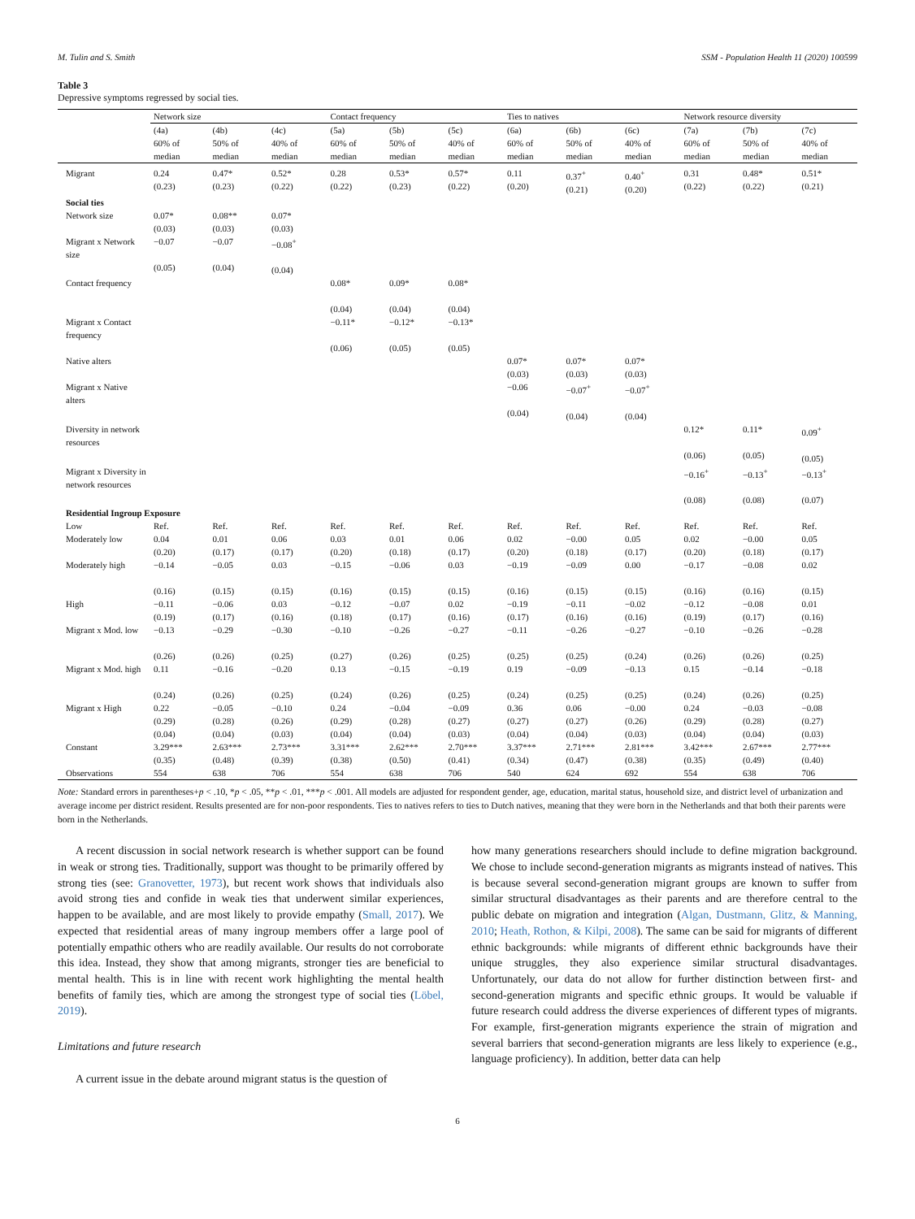M. Tulin and S. Smith SSM - Population Health 11 (2020) 100599
Table 3
Depressive symptoms regressed by social ties.
| | Network size | | | Contact frequency | | | Ties to natives | | | Network resource diversity | | |
| --- | --- | --- | --- | --- | --- | --- | --- | --- | --- | --- | --- | --- |
| | (4a) | (4b) | (4c) | (5a) | (5b) | (5c) | (6a) | (6b) | (6c) | (7a) | (7b) | (7c) |
| | 60% of median | 50% of median | 40% of median | 60% of median | 50% of median | 40% of median | 60% of median | 50% of median | 40% of median | 60% of median | 50% of median | 40% of median |
| Migrant | 0.24 (0.23) | 0.47* (0.23) | 0.52* (0.22) | 0.28 (0.22) | 0.53* (0.23) | 0.57* (0.22) | 0.11 (0.20) | 0.37<sup>+</sup> (0.21) | 0.40<sup>+</sup> (0.20) | 0.31 (0.22) | 0.48* (0.22) | 0.51* (0.21) |
| Social ties | | | | | | | | | | | | |
| Network size | 0.07* (0.03) | 0.08** (0.03) | 0.07* (0.03) | | | | | | | | | |
| Migrant x Network size | −0.07 (0.05) | −0.07 (0.04) | −0.08<sup>+</sup> (0.04) | | | | | | | | | |
| Contact frequency | | | | 0.08* (0.04) | 0.09* (0.04) | 0.08* (0.04) | | | | | | |
| Migrant x Contact frequency | | | | −0.11* (0.06) | −0.12* (0.05) | −0.13* (0.05) | | | | | | |
| Native alters | | | | | | | 0.07* (0.03) | 0.07* (0.03) | 0.07* (0.03) | | | |
| Migrant x Native alters | | | | | | | −0.06 (0.04) | −0.07<sup>+</sup> (0.04) | −0.07<sup>+</sup> (0.04) | | | |
| Diversity in network resources | | | | | | | | | | 0.12* (0.06) | 0.11* (0.05) | 0.09<sup>+</sup> (0.05) |
| Migrant x Diversity in network resources | | | | | | | | | | −0.16<sup>+</sup> (0.08) | −0.13<sup>+</sup> (0.08) | −0.13<sup>+</sup> (0.07) |
| Residential Ingroup Exposure | | | | | | | | | | | | |
| Low | Ref. | Ref. | Ref. | Ref. | Ref. | Ref. | Ref. | Ref. | Ref. | Ref. | Ref. | Ref. |
| Moderately low | 0.04 (0.20) | 0.01 (0.17) | 0.06 (0.17) | 0.03 (0.20) | 0.01 (0.18) | 0.06 (0.17) | 0.02 (0.20) | −0.00 (0.18) | 0.05 (0.17) | 0.02 (0.20) | −0.00 (0.18) | 0.05 (0.17) |
| Moderately high | −0.14 (0.16) | −0.05 (0.15) | 0.03 (0.15) | −0.15 (0.16) | −0.06 (0.15) | 0.03 (0.15) | −0.19 (0.16) | −0.09 (0.15) | 0.00 (0.15) | −0.17 (0.16) | −0.08 (0.16) | 0.02 (0.15) |
| High | −0.11 (0.19) | −0.06 (0.17) | 0.03 (0.16) | −0.12 (0.18) | −0.07 (0.17) | 0.02 (0.16) | −0.19 (0.17) | −0.11 (0.16) | −0.02 (0.16) | −0.12 (0.19) | −0.08 (0.17) | 0.01 (0.16) |
| Migrant x Mod. low | −0.13 (0.26) | −0.29 (0.26) | −0.30 (0.25) | −0.10 (0.27) | −0.26 (0.26) | −0.27 (0.25) | −0.11 (0.25) | −0.26 (0.25) | −0.27 (0.24) | −0.10 (0.26) | −0.26 (0.26) | −0.28 (0.25) |
| Migrant x Mod. high | 0.11 (0.24) | −0.16 (0.26) | −0.20 (0.25) | 0.13 (0.24) | −0.15 (0.26) | −0.19 (0.25) | 0.19 (0.24) | −0.09 (0.25) | −0.13 (0.25) | 0.15 (0.24) | −0.14 (0.26) | −0.18 (0.25) |
| Migrant x High | 0.22 (0.29) (0.04) | −0.05 (0.28) (0.04) | −0.10 (0.26) (0.03) | 0.24 (0.29) (0.04) | −0.04 (0.28) (0.04) | −0.09 (0.27) (0.03) | 0.36 (0.27) (0.04) | 0.06 (0.27) (0.04) | −0.00 (0.26) (0.03) | 0.24 (0.29) (0.04) | −0.03 (0.28) (0.04) | −0.08 (0.27) (0.03) |
| Constant | 3.29*** (0.35) | 2.63*** (0.48) | 2.73*** (0.39) | 3.31*** (0.38) | 2.62*** (0.50) | 2.70*** (0.41) | 3.37*** (0.34) | 2.71*** (0.47) | 2.81*** (0.38) | 3.42*** (0.35) | 2.67*** (0.49) | 2.77*** (0.40) |
| Observations | 554 | 638 | 706 | 554 | 638 | 706 | 540 | 624 | 692 | 554 | 638 | 706 |
Note: Standard errors in parentheses+p < .10, *p < .05, **p < .01, ***p < .001. All models are adjusted for respondent gender, age, education, marital status, household size, and district level of urbanization and average income per district resident. Results presented are for non-poor respondents. Ties to natives refers to ties to Dutch natives, meaning that they were born in the Netherlands and that both their parents were born in the Netherlands.
A recent discussion in social network research is whether support can be found in weak or strong ties. Traditionally, support was thought to be primarily offered by strong ties (see: Granovetter, 1973), but recent work shows that individuals also avoid strong ties and confide in weak ties that underwent similar experiences, happen to be available, and are most likely to provide empathy (Small, 2017). We expected that residential areas of many ingroup members offer a large pool of potentially empathic others who are readily available. Our results do not corroborate this idea. Instead, they show that among migrants, stronger ties are beneficial to mental health. This is in line with recent work highlighting the mental health benefits of family ties, which are among the strongest type of social ties (Löbel, 2019).
Limitations and future research
A current issue in the debate around migrant status is the question of
how many generations researchers should include to define migration background. We chose to include second-generation migrants as migrants instead of natives. This is because several second-generation migrant groups are known to suffer from similar structural disadvantages as their parents and are therefore central to the public debate on migration and integration (Algan, Dustmann, Glitz, & Manning, 2010; Heath, Rothon, & Kilpi, 2008). The same can be said for migrants of different ethnic backgrounds: while migrants of different ethnic backgrounds have their unique struggles, they also experience similar structural disadvantages. Unfortunately, our data do not allow for further distinction between first- and second-generation migrants and specific ethnic groups. It would be valuable if future research could address the diverse experiences of different types of migrants. For example, first-generation migrants experience the strain of migration and several barriers that second-generation migrants are less likely to experience (e.g., language proficiency). In addition, better data can help
6